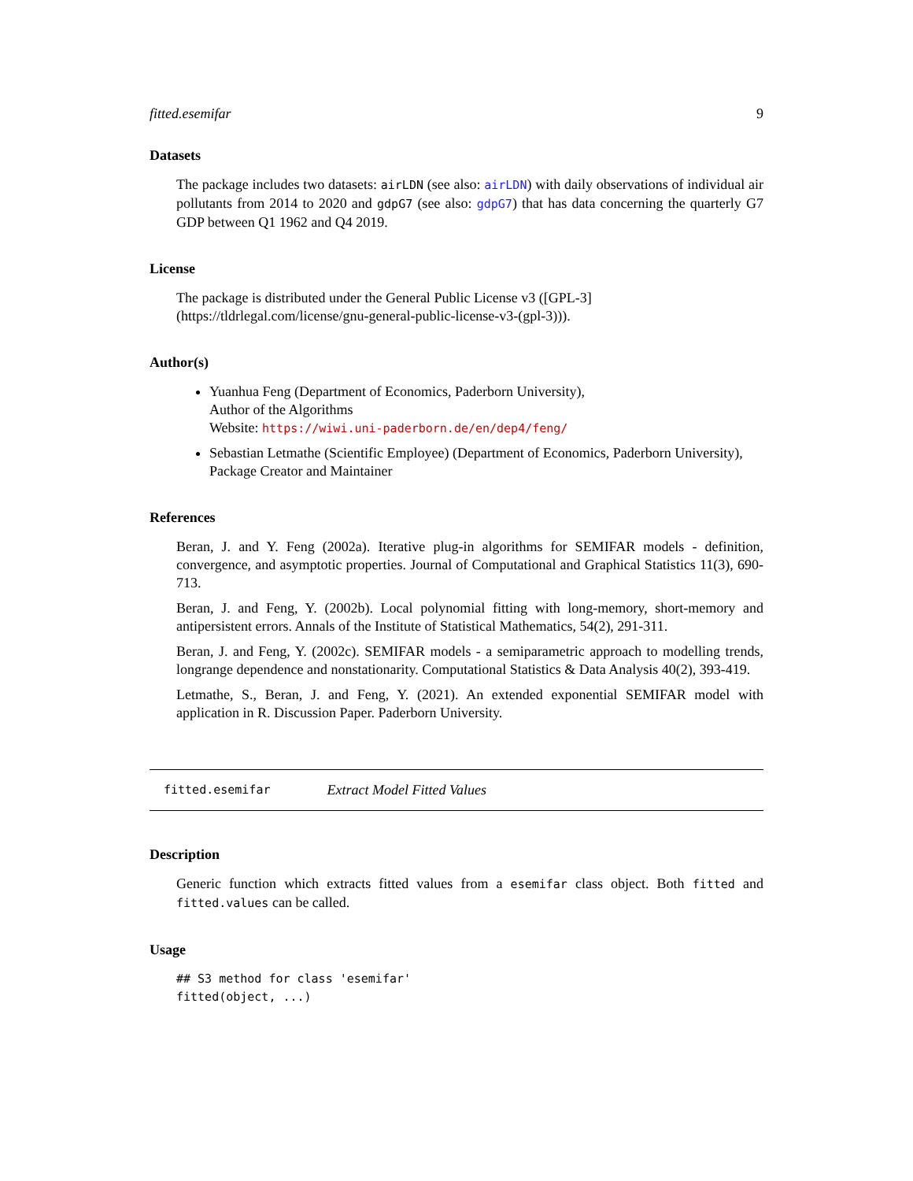fitted.esemifar 9
Datasets
The package includes two datasets: airLDN (see also: airLDN) with daily observations of individual air pollutants from 2014 to 2020 and gdpG7 (see also: gdpG7) that has data concerning the quarterly G7 GDP between Q1 1962 and Q4 2019.
License
The package is distributed under the General Public License v3 ([GPL-3](https://tldrlegal.com/license/gnu-general-public-license-v3-(gpl-3))).
Author(s)
Yuanhua Feng (Department of Economics, Paderborn University),
Author of the Algorithms
Website: https://wiwi.uni-paderborn.de/en/dep4/feng/
Sebastian Letmathe (Scientific Employee) (Department of Economics, Paderborn University),
Package Creator and Maintainer
References
Beran, J. and Y. Feng (2002a). Iterative plug-in algorithms for SEMIFAR models - definition, convergence, and asymptotic properties. Journal of Computational and Graphical Statistics 11(3), 690-713.
Beran, J. and Feng, Y. (2002b). Local polynomial fitting with long-memory, short-memory and antipersistent errors. Annals of the Institute of Statistical Mathematics, 54(2), 291-311.
Beran, J. and Feng, Y. (2002c). SEMIFAR models - a semiparametric approach to modelling trends, longrange dependence and nonstationarity. Computational Statistics & Data Analysis 40(2), 393-419.
Letmathe, S., Beran, J. and Feng, Y. (2021). An extended exponential SEMIFAR model with application in R. Discussion Paper. Paderborn University.
fitted.esemifar Extract Model Fitted Values
Description
Generic function which extracts fitted values from a esemifar class object. Both fitted and fitted.values can be called.
Usage
## S3 method for class 'esemifar'
fitted(object, ...)